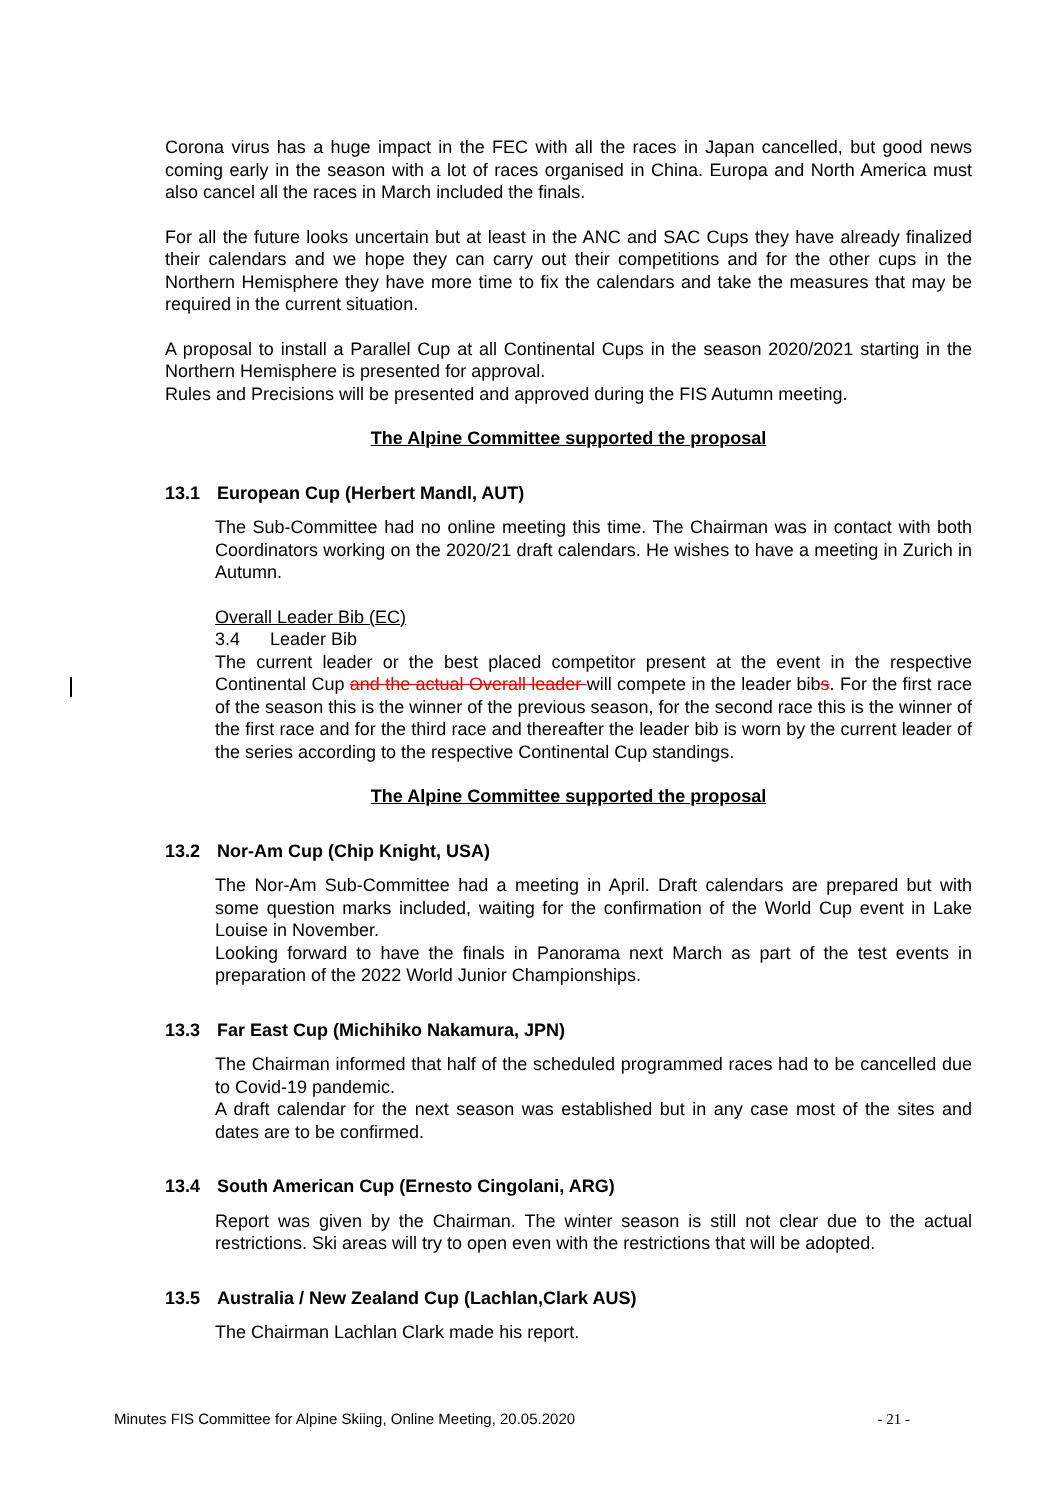Corona virus has a huge impact in the FEC with all the races in Japan cancelled, but good news coming early in the season with a lot of races organised in China. Europa and North America must also cancel all the races in March included the finals.
For all the future looks uncertain but at least in the ANC and SAC Cups they have already finalized their calendars and we hope they can carry out their competitions and for the other cups in the Northern Hemisphere they have more time to fix the calendars and take the measures that may be required in the current situation.
A proposal to install a Parallel Cup at all Continental Cups in the season 2020/2021 starting in the Northern Hemisphere is presented for approval.
Rules and Precisions will be presented and approved during the FIS Autumn meeting.
The Alpine Committee supported the proposal
13.1 European Cup (Herbert Mandl, AUT)
The Sub-Committee had no online meeting this time. The Chairman was in contact with both Coordinators working on the 2020/21 draft calendars. He wishes to have a meeting in Zurich in Autumn.
Overall Leader Bib (EC)
3.4 Leader Bib
The current leader or the best placed competitor present at the event in the respective Continental Cup and the actual Overall leader will compete in the leader bibs. For the first race of the season this is the winner of the previous season, for the second race this is the winner of the first race and for the third race and thereafter the leader bib is worn by the current leader of the series according to the respective Continental Cup standings.
The Alpine Committee supported the proposal
13.2 Nor-Am Cup (Chip Knight, USA)
The Nor-Am Sub-Committee had a meeting in April. Draft calendars are prepared but with some question marks included, waiting for the confirmation of the World Cup event in Lake Louise in November.
Looking forward to have the finals in Panorama next March as part of the test events in preparation of the 2022 World Junior Championships.
13.3 Far East Cup (Michihiko Nakamura, JPN)
The Chairman informed that half of the scheduled programmed races had to be cancelled due to Covid-19 pandemic.
A draft calendar for the next season was established but in any case most of the sites and dates are to be confirmed.
13.4 South American Cup (Ernesto Cingolani, ARG)
Report was given by the Chairman. The winter season is still not clear due to the actual restrictions. Ski areas will try to open even with the restrictions that will be adopted.
13.5 Australia / New Zealand Cup (Lachlan,Clark AUS)
The Chairman Lachlan Clark made his report.
Minutes FIS Committee for Alpine Skiing, Online Meeting, 20.05.2020 - 21 -